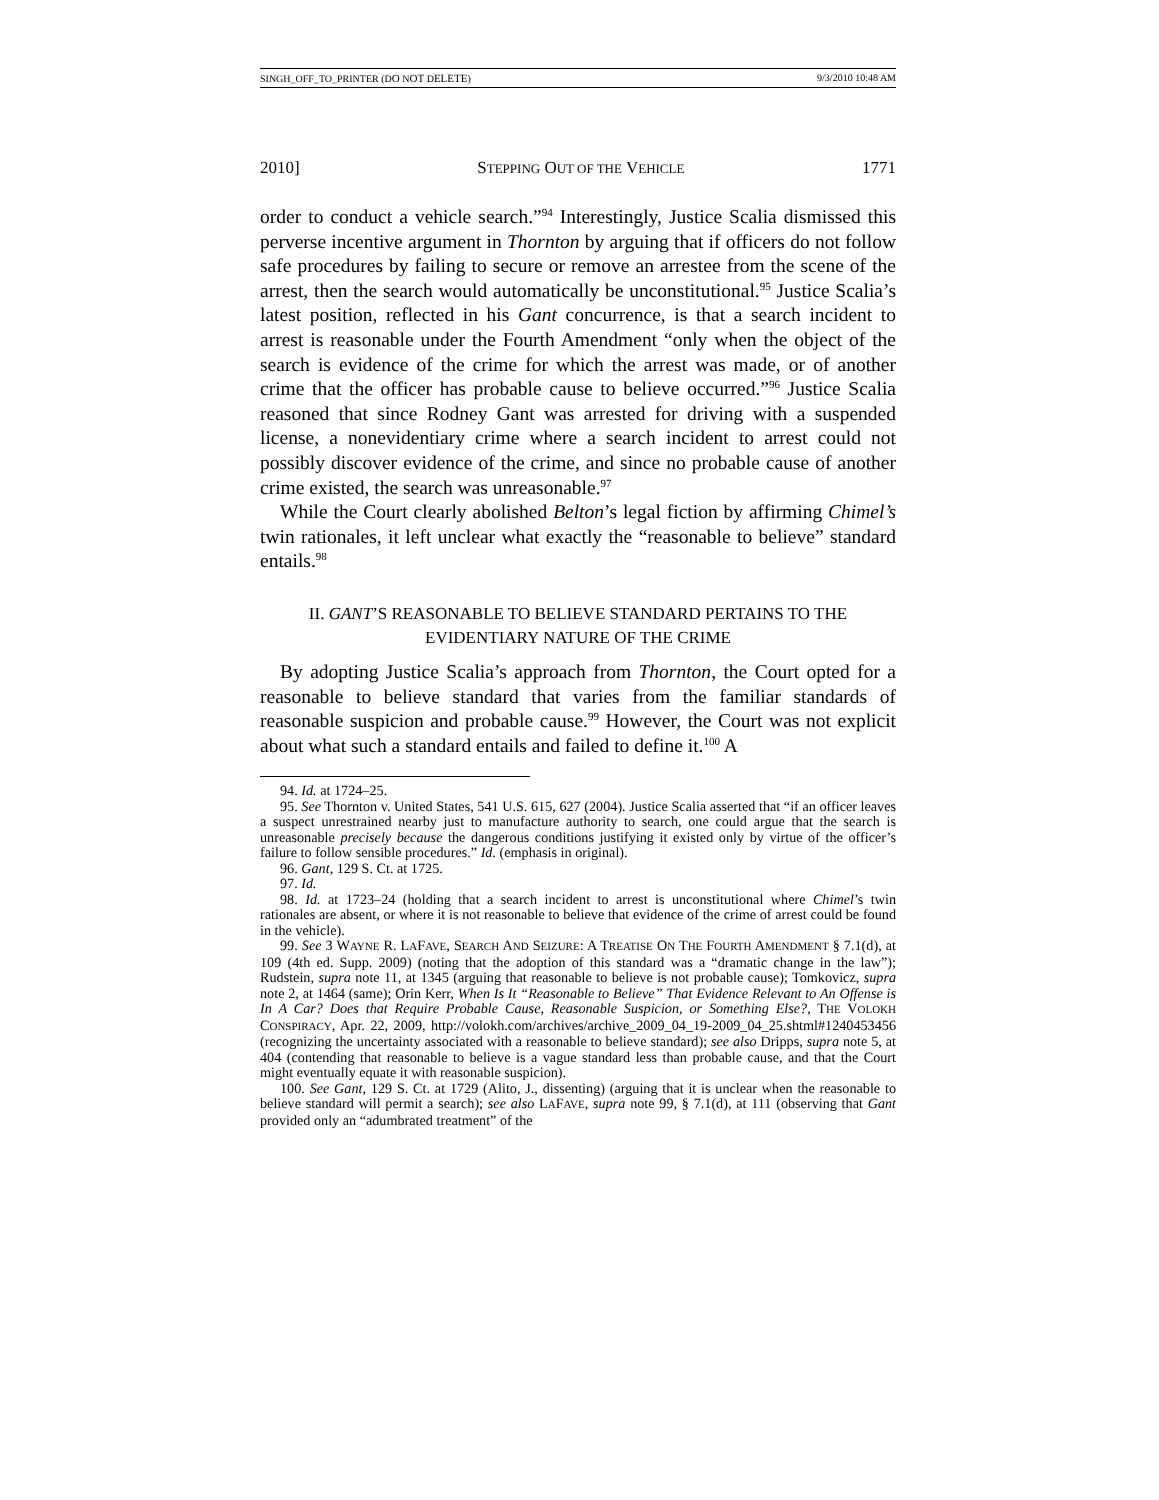SINGH_OFF_TO_PRINTER (DO NOT DELETE) 9/3/2010 10:48 AM
2010] STEPPING OUT OF THE VEHICLE 1771
order to conduct a vehicle search.”<sup>94</sup> Interestingly, Justice Scalia dismissed this perverse incentive argument in Thornton by arguing that if officers do not follow safe procedures by failing to secure or remove an arrestee from the scene of the arrest, then the search would automatically be unconstitutional.<sup>95</sup> Justice Scalia’s latest position, reflected in his Gant concurrence, is that a search incident to arrest is reasonable under the Fourth Amendment “only when the object of the search is evidence of the crime for which the arrest was made, or of another crime that the officer has probable cause to believe occurred.”<sup>96</sup> Justice Scalia reasoned that since Rodney Gant was arrested for driving with a suspended license, a nonevidentiary crime where a search incident to arrest could not possibly discover evidence of the crime, and since no probable cause of another crime existed, the search was unreasonable.<sup>97</sup>
While the Court clearly abolished Belton’s legal fiction by affirming Chimel’s twin rationales, it left unclear what exactly the “reasonable to believe” standard entails.<sup>98</sup>
II. GANT’S REASONABLE TO BELIEVE STANDARD PERTAINS TO THE EVIDENTIARY NATURE OF THE CRIME
By adopting Justice Scalia’s approach from Thornton, the Court opted for a reasonable to believe standard that varies from the familiar standards of reasonable suspicion and probable cause.<sup>99</sup> However, the Court was not explicit about what such a standard entails and failed to define it.<sup>100</sup> A
94. Id. at 1724–25.
95. See Thornton v. United States, 541 U.S. 615, 627 (2004). Justice Scalia asserted that “if an officer leaves a suspect unrestrained nearby just to manufacture authority to search, one could argue that the search is unreasonable precisely because the dangerous conditions justifying it existed only by virtue of the officer’s failure to follow sensible procedures.” Id. (emphasis in original).
96. Gant, 129 S. Ct. at 1725.
97. Id.
98. Id. at 1723–24 (holding that a search incident to arrest is unconstitutional where Chimel’s twin rationales are absent, or where it is not reasonable to believe that evidence of the crime of arrest could be found in the vehicle).
99. See 3 WAYNE R. LAFAVE, SEARCH AND SEIZURE: A TREATISE ON THE FOURTH AMENDMENT § 7.1(d), at 109 (4th ed. Supp. 2009) (noting that the adoption of this standard was a “dramatic change in the law”); Rudstein, supra note 11, at 1345 (arguing that reasonable to believe is not probable cause); Tomkovicz, supra note 2, at 1464 (same); Orin Kerr, When Is It “Reasonable to Believe” That Evidence Relevant to An Offense is In A Car? Does that Require Probable Cause, Reasonable Suspicion, or Something Else?, THE VOLOKH CONSPIRACY, Apr. 22, 2009, http://volokh.com/archives/archive_2009_04_19-2009_04_25.shtml#1240453456 (recognizing the uncertainty associated with a reasonable to believe standard); see also Dripps, supra note 5, at 404 (contending that reasonable to believe is a vague standard less than probable cause, and that the Court might eventually equate it with reasonable suspicion).
100. See Gant, 129 S. Ct. at 1729 (Alito, J., dissenting) (arguing that it is unclear when the reasonable to believe standard will permit a search); see also LAFAVE, supra note 99, § 7.1(d), at 111 (observing that Gant provided only an “adumbrated treatment” of the